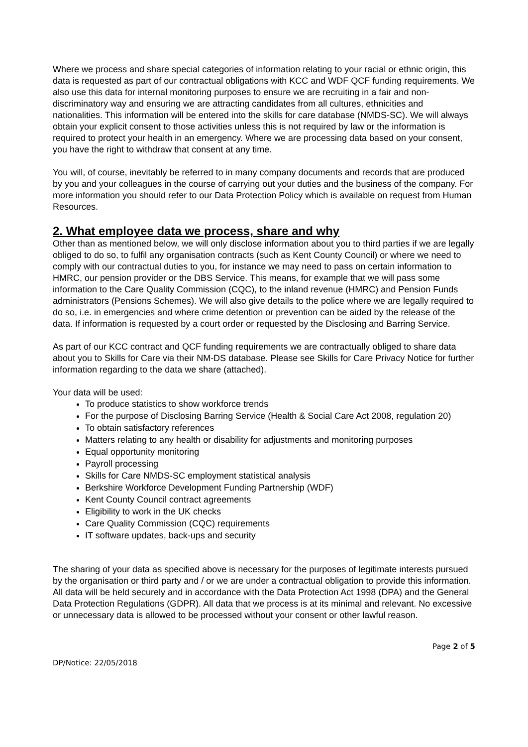Where we process and share special categories of information relating to your racial or ethnic origin, this data is requested as part of our contractual obligations with KCC and WDF QCF funding requirements. We also use this data for internal monitoring purposes to ensure we are recruiting in a fair and non-discriminatory way and ensuring we are attracting candidates from all cultures, ethnicities and nationalities. This information will be entered into the skills for care database (NMDS-SC). We will always obtain your explicit consent to those activities unless this is not required by law or the information is required to protect your health in an emergency. Where we are processing data based on your consent, you have the right to withdraw that consent at any time.
You will, of course, inevitably be referred to in many company documents and records that are produced by you and your colleagues in the course of carrying out your duties and the business of the company. For more information you should refer to our Data Protection Policy which is available on request from Human Resources.
2. What employee data we process, share and why
Other than as mentioned below, we will only disclose information about you to third parties if we are legally obliged to do so, to fulfil any organisation contracts (such as Kent County Council) or where we need to comply with our contractual duties to you, for instance we may need to pass on certain information to HMRC, our pension provider or the DBS Service. This means, for example that we will pass some information to the Care Quality Commission (CQC), to the inland revenue (HMRC) and Pension Funds administrators (Pensions Schemes). We will also give details to the police where we are legally required to do so, i.e. in emergencies and where crime detention or prevention can be aided by the release of the data. If information is requested by a court order or requested by the Disclosing and Barring Service.
As part of our KCC contract and QCF funding requirements we are contractually obliged to share data about you to Skills for Care via their NM-DS database. Please see Skills for Care Privacy Notice for further information regarding to the data we share (attached).
Your data will be used:
To produce statistics to show workforce trends
For the purpose of Disclosing Barring Service (Health & Social Care Act 2008, regulation 20)
To obtain satisfactory references
Matters relating to any health or disability for adjustments and monitoring purposes
Equal opportunity monitoring
Payroll processing
Skills for Care NMDS-SC employment statistical analysis
Berkshire Workforce Development Funding Partnership (WDF)
Kent County Council contract agreements
Eligibility to work in the UK checks
Care Quality Commission (CQC) requirements
IT software updates, back-ups and security
The sharing of your data as specified above is necessary for the purposes of legitimate interests pursued by the organisation or third party and / or we are under a contractual obligation to provide this information. All data will be held securely and in accordance with the Data Protection Act 1998 (DPA) and the General Data Protection Regulations (GDPR). All data that we process is at its minimal and relevant. No excessive or unnecessary data is allowed to be processed without your consent or other lawful reason.
Page 2 of 5
DP/Notice: 22/05/2018